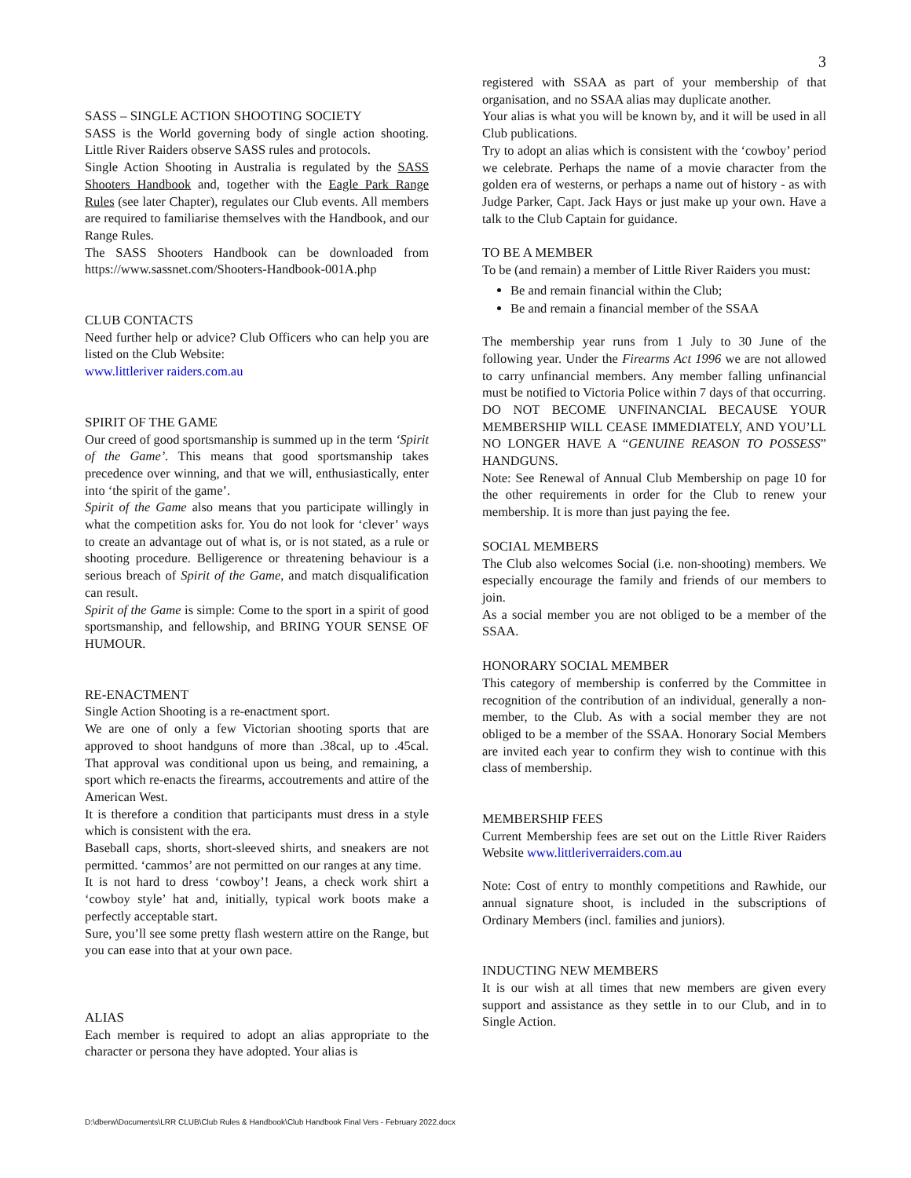3
SASS – SINGLE ACTION SHOOTING SOCIETY
SASS is the World governing body of single action shooting. Little River Raiders observe SASS rules and protocols.
Single Action Shooting in Australia is regulated by the SASS Shooters Handbook and, together with the Eagle Park Range Rules (see later Chapter), regulates our Club events. All members are required to familiarise themselves with the Handbook, and our Range Rules.
The SASS Shooters Handbook can be downloaded from https://www.sassnet.com/Shooters-Handbook-001A.php
CLUB CONTACTS
Need further help or advice? Club Officers who can help you are listed on the Club Website:
www.littleriver raiders.com.au
SPIRIT OF THE GAME
Our creed of good sportsmanship is summed up in the term ‘Spirit of the Game’. This means that good sportsmanship takes precedence over winning, and that we will, enthusiastically, enter into ‘the spirit of the game’.
Spirit of the Game also means that you participate willingly in what the competition asks for. You do not look for ‘clever’ ways to create an advantage out of what is, or is not stated, as a rule or shooting procedure. Belligerence or threatening behaviour is a serious breach of Spirit of the Game, and match disqualification can result.
Spirit of the Game is simple: Come to the sport in a spirit of good sportsmanship, and fellowship, and BRING YOUR SENSE OF HUMOUR.
RE-ENACTMENT
Single Action Shooting is a re-enactment sport.
We are one of only a few Victorian shooting sports that are approved to shoot handguns of more than .38cal, up to .45cal. That approval was conditional upon us being, and remaining, a sport which re-enacts the firearms, accoutrements and attire of the American West.
It is therefore a condition that participants must dress in a style which is consistent with the era.
Baseball caps, shorts, short-sleeved shirts, and sneakers are not permitted. ‘cammos’ are not permitted on our ranges at any time.
It is not hard to dress ‘cowboy’! Jeans, a check work shirt a ‘cowboy style’ hat and, initially, typical work boots make a perfectly acceptable start.
Sure, you’ll see some pretty flash western attire on the Range, but you can ease into that at your own pace.
ALIAS
Each member is required to adopt an alias appropriate to the character or persona they have adopted. Your alias is
registered with SSAA as part of your membership of that organisation, and no SSAA alias may duplicate another.
Your alias is what you will be known by, and it will be used in all Club publications.
Try to adopt an alias which is consistent with the ‘cowboy’ period we celebrate. Perhaps the name of a movie character from the golden era of westerns, or perhaps a name out of history - as with Judge Parker, Capt. Jack Hays or just make up your own. Have a talk to the Club Captain for guidance.
TO BE A MEMBER
To be (and remain) a member of Little River Raiders you must:
Be and remain financial within the Club;
Be and remain a financial member of the SSAA
The membership year runs from 1 July to 30 June of the following year. Under the Firearms Act 1996 we are not allowed to carry unfinancial members. Any member falling unfinancial must be notified to Victoria Police within 7 days of that occurring.
DO NOT BECOME UNFINANCIAL BECAUSE YOUR MEMBERSHIP WILL CEASE IMMEDIATELY, AND YOU’LL NO LONGER HAVE A “GENUINE REASON TO POSSESS” HANDGUNS.
Note: See Renewal of Annual Club Membership on page 10 for the other requirements in order for the Club to renew your membership. It is more than just paying the fee.
SOCIAL MEMBERS
The Club also welcomes Social (i.e. non-shooting) members. We especially encourage the family and friends of our members to join.
As a social member you are not obliged to be a member of the SSAA.
HONORARY SOCIAL MEMBER
This category of membership is conferred by the Committee in recognition of the contribution of an individual, generally a non-member, to the Club. As with a social member they are not obliged to be a member of the SSAA. Honorary Social Members are invited each year to confirm they wish to continue with this class of membership.
MEMBERSHIP FEES
Current Membership fees are set out on the Little River Raiders Website www.littleriverraiders.com.au
Note: Cost of entry to monthly competitions and Rawhide, our annual signature shoot, is included in the subscriptions of Ordinary Members (incl. families and juniors).
INDUCTING NEW MEMBERS
It is our wish at all times that new members are given every support and assistance as they settle in to our Club, and in to Single Action.
D:\dberw\Documents\LRR CLUB\Club Rules & Handbook\Club Handbook Final Vers - February 2022.docx